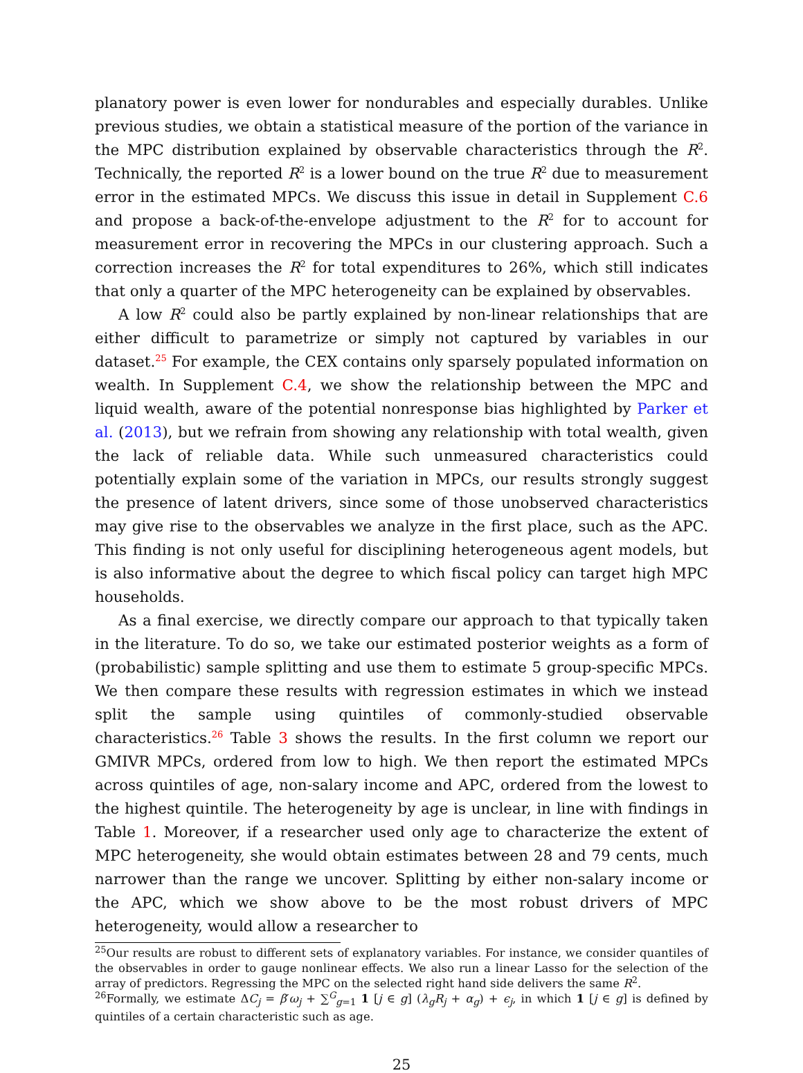planatory power is even lower for nondurables and especially durables. Unlike previous studies, we obtain a statistical measure of the portion of the variance in the MPC distribution explained by observable characteristics through the R<sup>2</sup>. Technically, the reported R<sup>2</sup> is a lower bound on the true R<sup>2</sup> due to measurement error in the estimated MPCs. We discuss this issue in detail in Supplement C.6 and propose a back-of-the-envelope adjustment to the R<sup>2</sup> for to account for measurement error in recovering the MPCs in our clustering approach. Such a correction increases the R<sup>2</sup> for total expenditures to 26%, which still indicates that only a quarter of the MPC heterogeneity can be explained by observables.
A low R<sup>2</sup> could also be partly explained by non-linear relationships that are either difficult to parametrize or simply not captured by variables in our dataset.<sup>25</sup> For example, the CEX contains only sparsely populated information on wealth. In Supplement C.4, we show the relationship between the MPC and liquid wealth, aware of the potential nonresponse bias highlighted by Parker et al. (2013), but we refrain from showing any relationship with total wealth, given the lack of reliable data. While such unmeasured characteristics could potentially explain some of the variation in MPCs, our results strongly suggest the presence of latent drivers, since some of those unobserved characteristics may give rise to the observables we analyze in the first place, such as the APC. This finding is not only useful for disciplining heterogeneous agent models, but is also informative about the degree to which fiscal policy can target high MPC households.
As a final exercise, we directly compare our approach to that typically taken in the literature. To do so, we take our estimated posterior weights as a form of (probabilistic) sample splitting and use them to estimate 5 group-specific MPCs. We then compare these results with regression estimates in which we instead split the sample using quintiles of commonly-studied observable characteristics.<sup>26</sup> Table 3 shows the results. In the first column we report our GMIVR MPCs, ordered from low to high. We then report the estimated MPCs across quintiles of age, non-salary income and APC, ordered from the lowest to the highest quintile. The heterogeneity by age is unclear, in line with findings in Table 1. Moreover, if a researcher used only age to characterize the extent of MPC heterogeneity, she would obtain estimates between 28 and 79 cents, much narrower than the range we uncover. Splitting by either non-salary income or the APC, which we show above to be the most robust drivers of MPC heterogeneity, would allow a researcher to
<sup>25</sup> Our results are robust to different sets of explanatory variables. For instance, we consider quantiles of the observables in order to gauge nonlinear effects. We also run a linear Lasso for the selection of the array of predictors. Regressing the MPC on the selected right hand side delivers the same R<sup>2</sup>.
<sup>26</sup> Formally, we estimate ΔC<sub>j</sub> = β′ω<sub>j</sub> + ∑<sup>G</sup><sub>g=1</sub> 1 [j ∈ g] (λ<sub>g</sub>R<sub>j</sub> + α<sub>g</sub>) + ϵ<sub>j</sub>, in which 1 [j ∈ g] is defined by quintiles of a certain characteristic such as age.
25